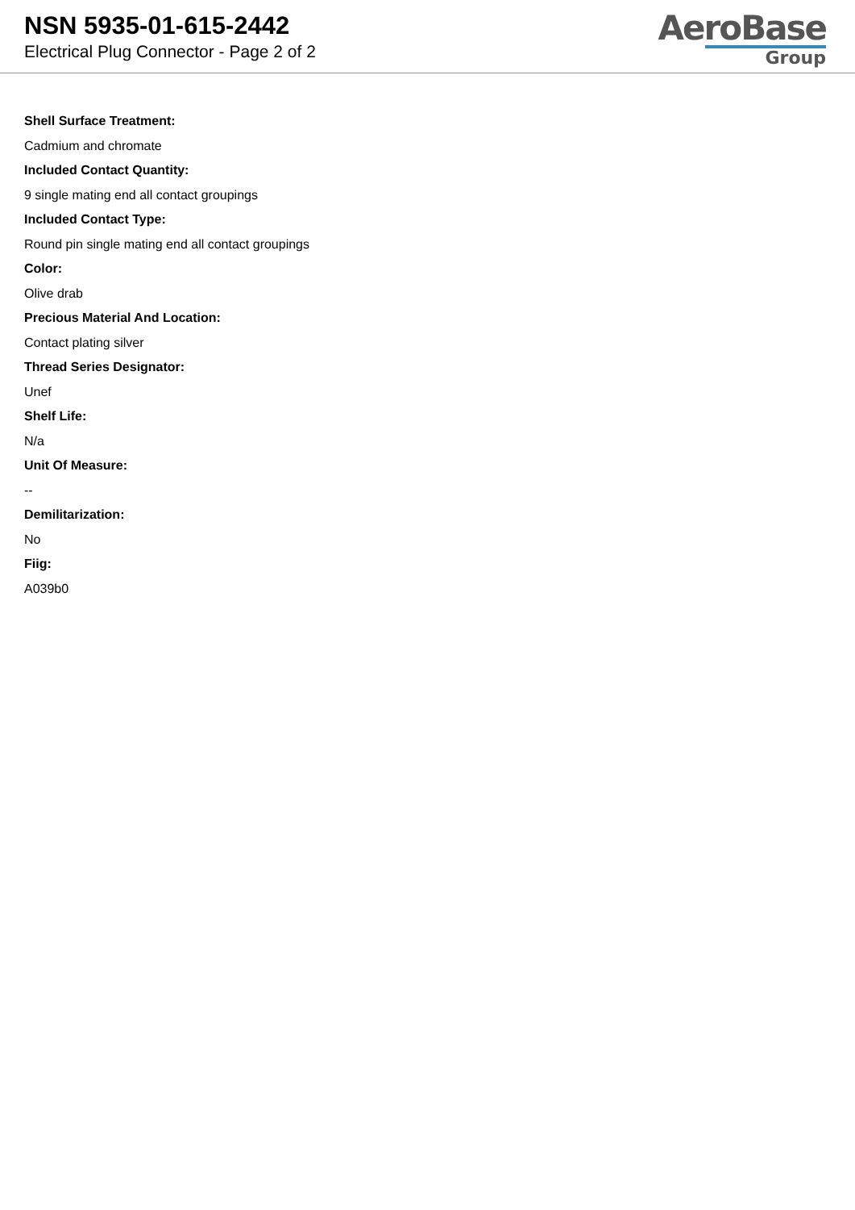NSN 5935-01-615-2442
Electrical Plug Connector - Page 2 of 2
AeroBase
Group
Shell Surface Treatment:
Cadmium and chromate
Included Contact Quantity:
9 single mating end all contact groupings
Included Contact Type:
Round pin single mating end all contact groupings
Color:
Olive drab
Precious Material And Location:
Contact plating silver
Thread Series Designator:
Unef
Shelf Life:
N/a
Unit Of Measure:
--
Demilitarization:
No
Fiig:
A039b0